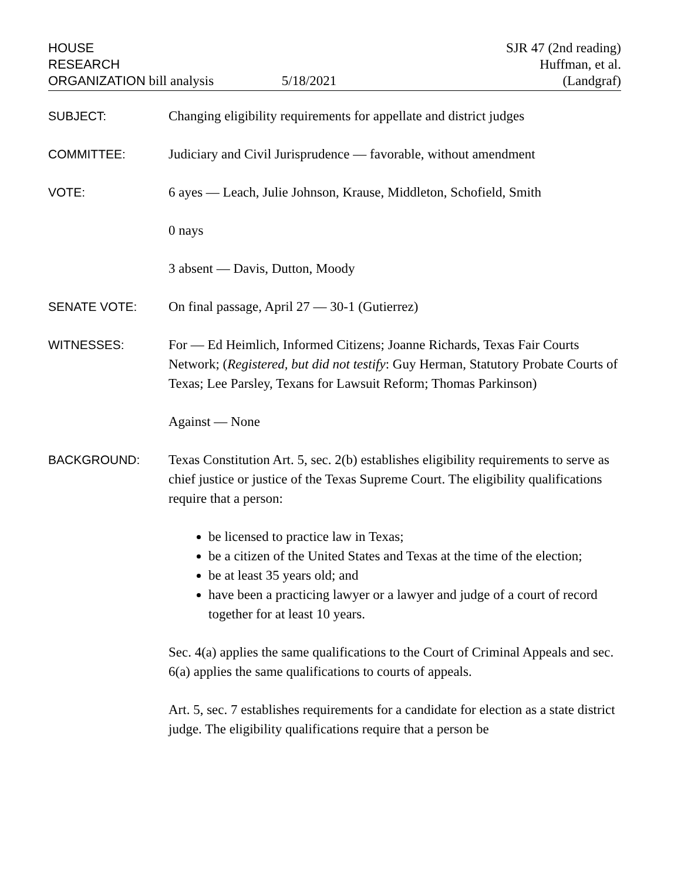HOUSE
RESEARCH
ORGANIZATION bill analysis 5/18/2021
SJR 47 (2nd reading)
Huffman, et al.
(Landgraf)
SUBJECT: Changing eligibility requirements for appellate and district judges
COMMITTEE: Judiciary and Civil Jurisprudence — favorable, without amendment
VOTE: 6 ayes — Leach, Julie Johnson, Krause, Middleton, Schofield, Smith
0 nays
3 absent — Davis, Dutton, Moody
SENATE VOTE: On final passage, April 27 — 30-1 (Gutierrez)
WITNESSES: For — Ed Heimlich, Informed Citizens; Joanne Richards, Texas Fair Courts Network; (Registered, but did not testify: Guy Herman, Statutory Probate Courts of Texas; Lee Parsley, Texans for Lawsuit Reform; Thomas Parkinson)
Against — None
BACKGROUND: Texas Constitution Art. 5, sec. 2(b) establishes eligibility requirements to serve as chief justice or justice of the Texas Supreme Court. The eligibility qualifications require that a person:
be licensed to practice law in Texas;
be a citizen of the United States and Texas at the time of the election;
be at least 35 years old; and
have been a practicing lawyer or a lawyer and judge of a court of record together for at least 10 years.
Sec. 4(a) applies the same qualifications to the Court of Criminal Appeals and sec. 6(a) applies the same qualifications to courts of appeals.
Art. 5, sec. 7 establishes requirements for a candidate for election as a state district judge. The eligibility qualifications require that a person be